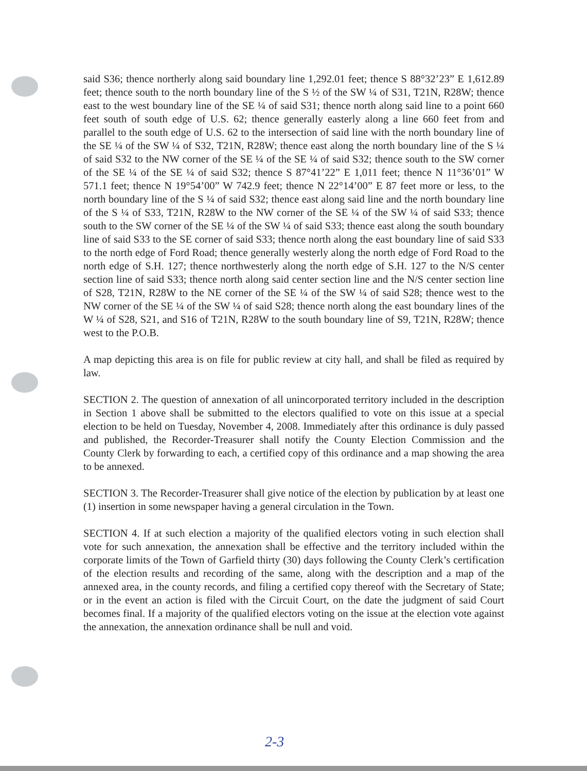said S36; thence northerly along said boundary line 1,292.01 feet; thence S 88°32’23” E 1,612.89 feet; thence south to the north boundary line of the S ½ of the SW ¼ of S31, T21N, R28W; thence east to the west boundary line of the SE ¼ of said S31; thence north along said line to a point 660 feet south of south edge of U.S. 62; thence generally easterly along a line 660 feet from and parallel to the south edge of U.S. 62 to the intersection of said line with the north boundary line of the SE ¼ of the SW ¼ of S32, T21N, R28W; thence east along the north boundary line of the S ¼ of said S32 to the NW corner of the SE ¼ of the SE ¼ of said S32; thence south to the SW corner of the SE ¼ of the SE ¼ of said S32; thence S 87°41’22” E 1,011 feet; thence N 11°36’01” W 571.1 feet; thence N 19°54’00” W 742.9 feet; thence N 22°14’00” E 87 feet more or less, to the north boundary line of the S ¼ of said S32; thence east along said line and the north boundary line of the S ¼ of S33, T21N, R28W to the NW corner of the SE ¼ of the SW ¼ of said S33; thence south to the SW corner of the SE ¼ of the SW ¼ of said S33; thence east along the south boundary line of said S33 to the SE corner of said S33; thence north along the east boundary line of said S33 to the north edge of Ford Road; thence generally westerly along the north edge of Ford Road to the north edge of S.H. 127; thence northwesterly along the north edge of S.H. 127 to the N/S center section line of said S33; thence north along said center section line and the N/S center section line of S28, T21N, R28W to the NE corner of the SE ¼ of the SW ¼ of said S28; thence west to the NW corner of the SE ¼ of the SW ¼ of said S28; thence north along the east boundary lines of the W ¼ of S28, S21, and S16 of T21N, R28W to the south boundary line of S9, T21N, R28W; thence west to the P.O.B.
A map depicting this area is on file for public review at city hall, and shall be filed as required by law.
SECTION 2. The question of annexation of all unincorporated territory included in the description in Section 1 above shall be submitted to the electors qualified to vote on this issue at a special election to be held on Tuesday, November 4, 2008. Immediately after this ordinance is duly passed and published, the Recorder-Treasurer shall notify the County Election Commission and the County Clerk by forwarding to each, a certified copy of this ordinance and a map showing the area to be annexed.
SECTION 3. The Recorder-Treasurer shall give notice of the election by publication by at least one (1) insertion in some newspaper having a general circulation in the Town.
SECTION 4. If at such election a majority of the qualified electors voting in such election shall vote for such annexation, the annexation shall be effective and the territory included within the corporate limits of the Town of Garfield thirty (30) days following the County Clerk’s certification of the election results and recording of the same, along with the description and a map of the annexed area, in the county records, and filing a certified copy thereof with the Secretary of State; or in the event an action is filed with the Circuit Court, on the date the judgment of said Court becomes final. If a majority of the qualified electors voting on the issue at the election vote against the annexation, the annexation ordinance shall be null and void.
2-3